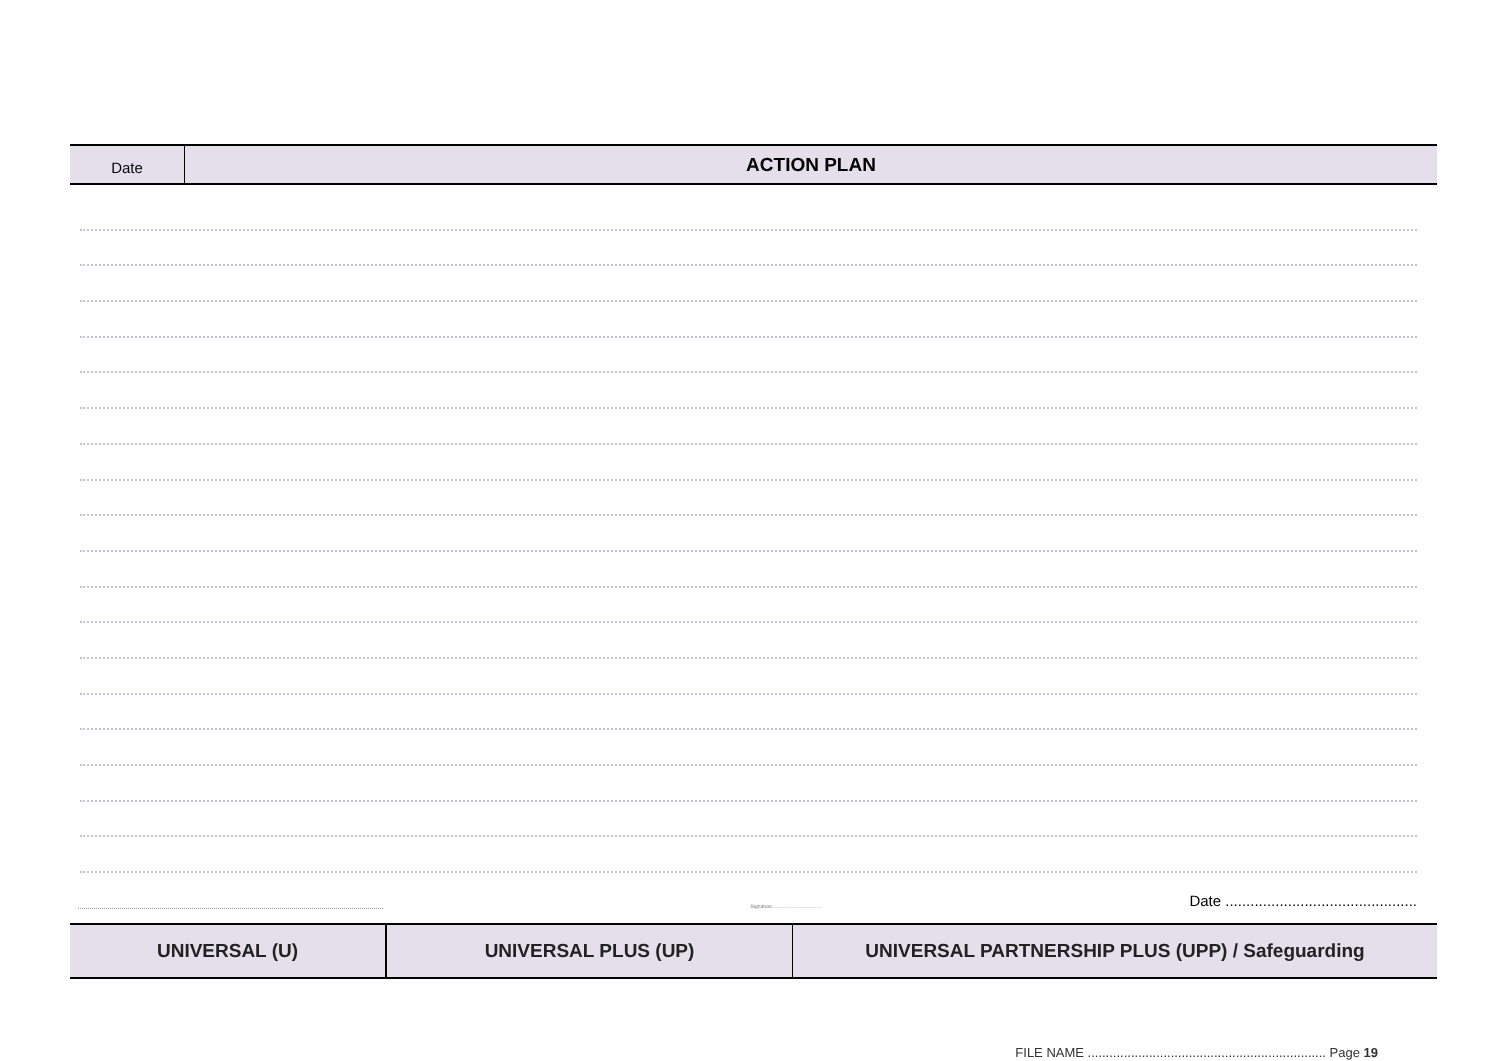| Date | ACTION PLAN |
Signature.................................... Date ..............................................
| UNIVERSAL (U) | UNIVERSAL PLUS (UP) | UNIVERSAL PARTNERSHIP PLUS (UPP) / Safeguarding |
FILE NAME .................................................................. Page 19